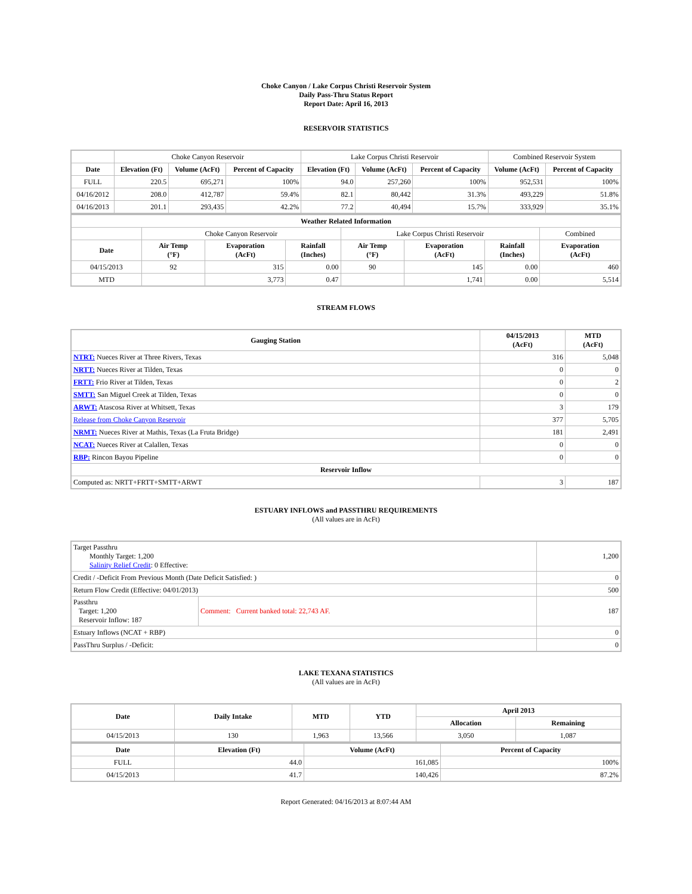Choke Canyon / Lake Corpus Christi Reservoir System
Daily Pass-Thru Status Report
Report Date: April 16, 2013
RESERVOIR STATISTICS
| | Choke Canyon Reservoir | | | Lake Corpus Christi Reservoir | | | Combined Reservoir System | |
| Date | Elevation (Ft) | Volume (AcFt) | Percent of Capacity | Elevation (Ft) | Volume (AcFt) | Percent of Capacity | Volume (AcFt) | Percent of Capacity |
| FULL | 220.5 | 695,271 | 100% | 94.0 | 257,260 | 100% | 952,531 | 100% |
| 04/16/2012 | 208.0 | 412,787 | 59.4% | 82.1 | 80,442 | 31.3% | 493,229 | 51.8% |
| 04/16/2013 | 201.1 | 293,435 | 42.2% | 77.2 | 40,494 | 15.7% | 333,929 | 35.1% |
| Weather Related Information | | | | | | | |
| --- | --- | --- | --- | --- | --- | --- | --- |
| | Choke Canyon Reservoir | | | Lake Corpus Christi Reservoir | | | Combined |
| Date | Air Temp (°F) | Evaporation (AcFt) | Rainfall (Inches) | Air Temp (°F) | Evaporation (AcFt) | Rainfall (Inches) | Evaporation (AcFt) |
| 04/15/2013 | 92 | 315 | 0.00 | 90 | 145 | 0.00 | 460 |
| MTD | | 3,773 | 0.47 | | 1,741 | 0.00 | 5,514 |
STREAM FLOWS
| Gauging Station | 04/15/2013 (AcFt) | MTD (AcFt) |
| --- | --- | --- |
| NTRT: Nueces River at Three Rivers, Texas | 316 | 5,048 |
| NRTT: Nueces River at Tilden, Texas | 0 | 0 |
| FRTT: Frio River at Tilden, Texas | 0 | 2 |
| SMTT: San Miguel Creek at Tilden, Texas | 0 | 0 |
| ARWT: Atascosa River at Whitsett, Texas | 3 | 179 |
| Release from Choke Canyon Reservoir | 377 | 5,705 |
| NRMT: Nueces River at Mathis, Texas (La Fruta Bridge) | 181 | 2,491 |
| NCAT: Nueces River at Calallen, Texas | 0 | 0 |
| RBP: Rincon Bayou Pipeline | 0 | 0 |
| Reservoir Inflow | | |
| Computed as: NRTT+FRTT+SMTT+ARWT | 3 | 187 |
ESTUARY INFLOWS and PASSTHRU REQUIREMENTS
(All values are in AcFt)
| Target Passthru Monthly Target: 1,200 Salinity Relief Credit : 0 Effective: | | 1,200 |
| Credit / -Deficit From Previous Month (Date Deficit Satisfied: ) | | 0 |
| Return Flow Credit (Effective: 04/01/2013) | | 500 |
| Passthru Target: 1,200 Reservoir Inflow: 187 | Comment: Current banked total: 22,743 AF. | 187 |
| Estuary Inflows (NCAT + RBP) | | 0 |
| PassThru Surplus / -Deficit: | | 0 |
LAKE TEXANA STATISTICS
(All values are in AcFt)
| Date | Daily Intake | MTD | YTD | April 2013 | |
| --- | --- | --- | --- | --- | --- |
| | | | | Allocation | Remaining |
| 04/15/2013 | 130 | 1,963 | 13,566 | 3,050 | 1,087 |
| Date | Elevation (Ft) | Volume (AcFt) | Percent of Capacity |
| --- | --- | --- | --- |
| FULL | 44.0 | 161,085 | 100% |
| 04/15/2013 | 41.7 | 140,426 | 87.2% |
Report Generated: 04/16/2013 at 8:07:44 AM